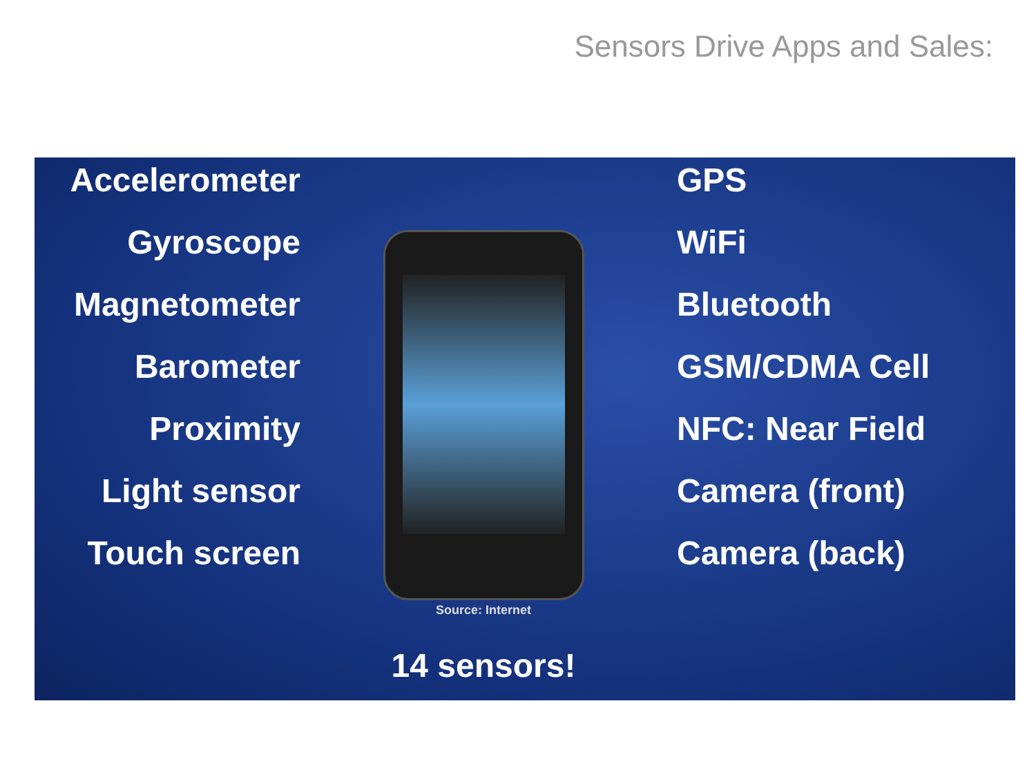Sensors Drive Apps and Sales:
Accelerometer
Gyroscope
Magnetometer
Barometer
Proximity
Light sensor
Touch screen
GPS
WiFi
Bluetooth
GSM/CDMA Cell
NFC: Near Field
Camera (front)
Camera (back)
Source: Internet
14 sensors!